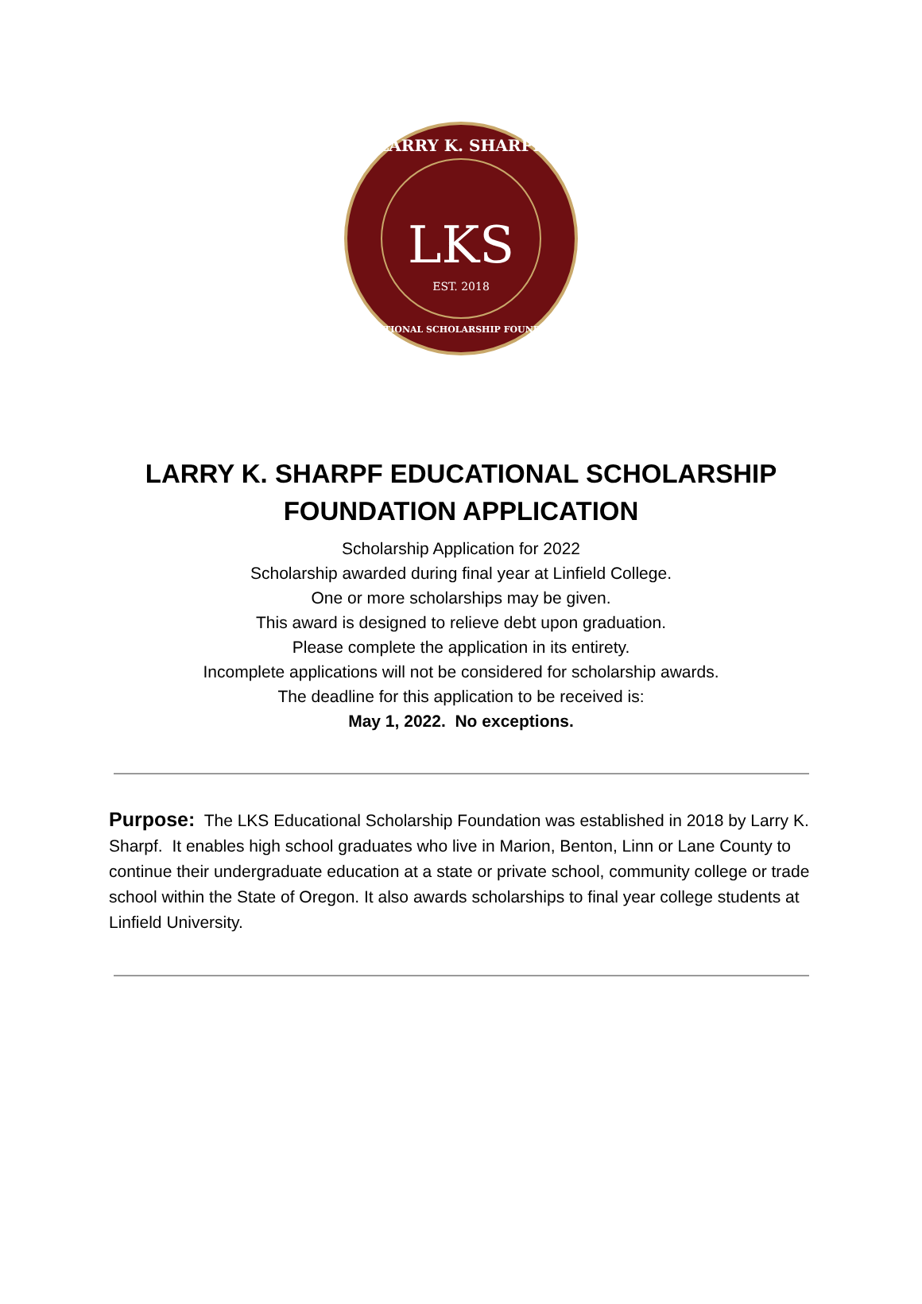LARRY K. SHARPF
LKS
EST. 2018
EDUCATIONAL SCHOLARSHIP FOUNDATION
LARRY K. SHARPF EDUCATIONAL SCHOLARSHIP
FOUNDATION APPLICATION
Scholarship Application for 2022
Scholarship awarded during final year at Linfield College.
One or more scholarships may be given.
This award is designed to relieve debt upon graduation.
Please complete the application in its entirety.
Incomplete applications will not be considered for scholarship awards.
The deadline for this application to be received is:
May 1, 2022. No exceptions.
Purpose: The LKS Educational Scholarship Foundation was established in 2018 by Larry K. Sharpf. It enables high school graduates who live in Marion, Benton, Linn or Lane County to continue their undergraduate education at a state or private school, community college or trade school within the State of Oregon. It also awards scholarships to final year college students at Linfield University.